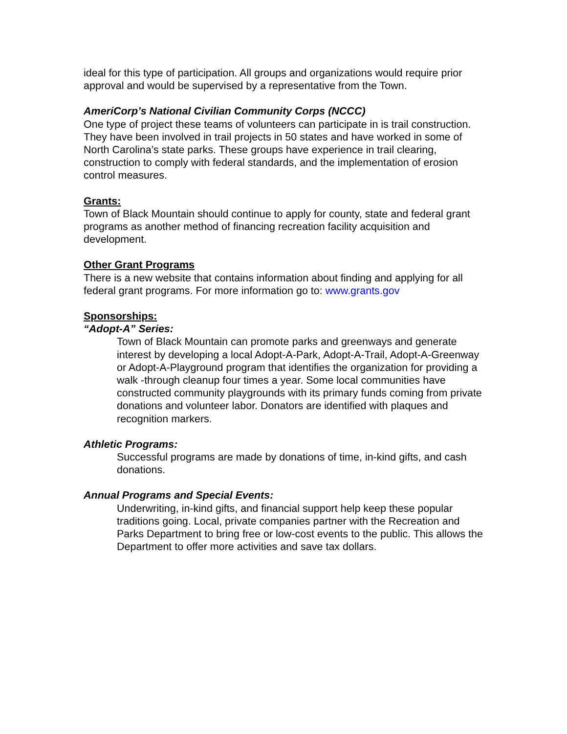ideal for this type of participation. All groups and organizations would require prior approval and would be supervised by a representative from the Town.
AmeriCorp’s National Civilian Community Corps (NCCC)
One type of project these teams of volunteers can participate in is trail construction. They have been involved in trail projects in 50 states and have worked in some of North Carolina’s state parks. These groups have experience in trail clearing, construction to comply with federal standards, and the implementation of erosion control measures.
Grants:
Town of Black Mountain should continue to apply for county, state and federal grant programs as another method of financing recreation facility acquisition and development.
Other Grant Programs
There is a new website that contains information about finding and applying for all federal grant programs. For more information go to: www.grants.gov
Sponsorships:
“Adopt-A” Series:
Town of Black Mountain can promote parks and greenways and generate interest by developing a local Adopt-A-Park, Adopt-A-Trail, Adopt-A-Greenway or Adopt-A-Playground program that identifies the organization for providing a walk -through cleanup four times a year. Some local communities have constructed community playgrounds with its primary funds coming from private donations and volunteer labor. Donators are identified with plaques and recognition markers.
Athletic Programs:
Successful programs are made by donations of time, in-kind gifts, and cash donations.
Annual Programs and Special Events:
Underwriting, in-kind gifts, and financial support help keep these popular traditions going. Local, private companies partner with the Recreation and Parks Department to bring free or low-cost events to the public. This allows the Department to offer more activities and save tax dollars.